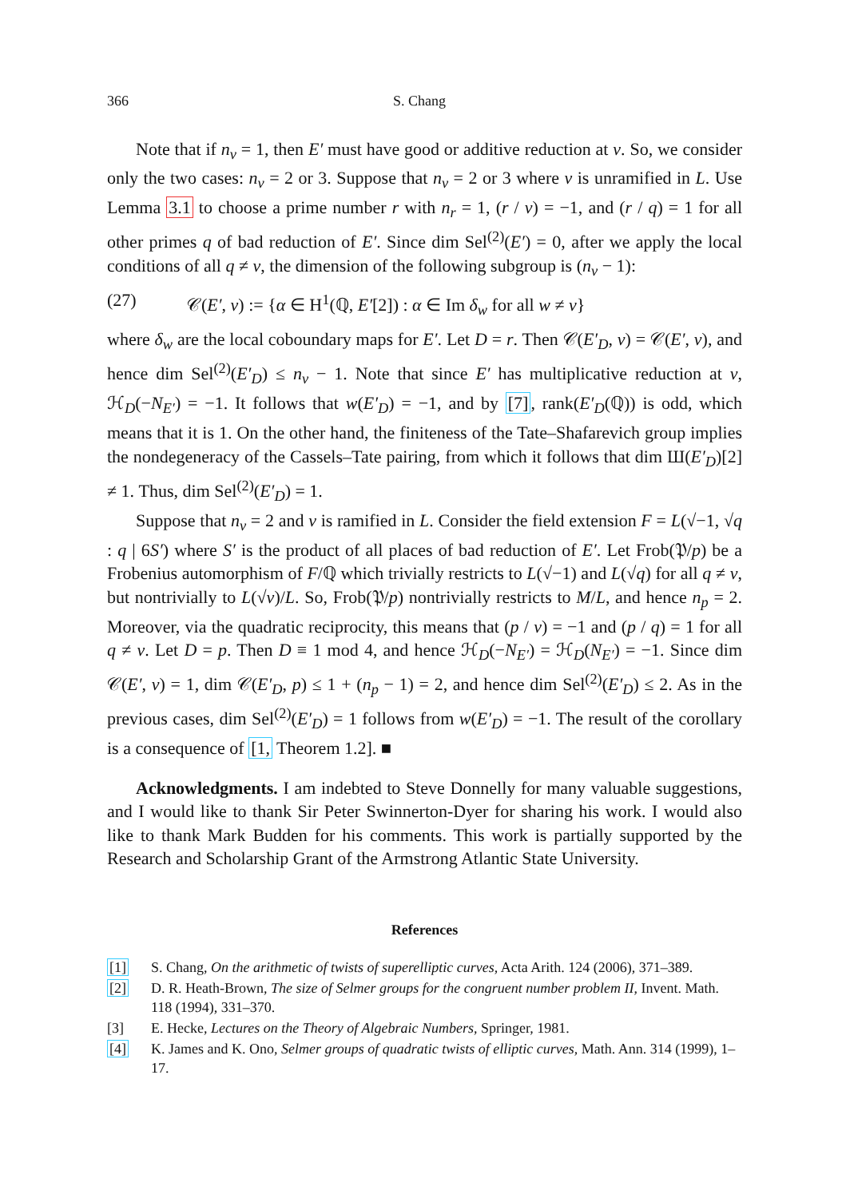366 S. Chang
Note that if n<sub>v</sub> = 1, then E′ must have good or additive reduction at v. So, we consider only the two cases: n<sub>v</sub> = 2 or 3. Suppose that n<sub>v</sub> = 2 or 3 where v is unramified in L. Use Lemma 3.1 to choose a prime number r with n<sub>r</sub> = 1, (r / v) = −1, and (r / q) = 1 for all other primes q of bad reduction of E′. Since dim Sel<sup>(2)</sup>(E′) = 0, after we apply the local conditions of all q ≠ v, the dimension of the following subgroup is (n<sub>v</sub> − 1):
(27) 𝒞(E′, v) := {α ∈ H<sup>1</sup>(ℚ, E′[2]) : α ∈ Im δ<sub>w</sub> for all w ≠ v}
where δ<sub>w</sub> are the local coboundary maps for E′. Let D = r. Then 𝒞(E′<sub>D</sub>, v) = 𝒞(E′, v), and hence dim Sel<sup>(2)</sup>(E′<sub>D</sub>) ≤ n<sub>v</sub> − 1. Note that since E′ has multiplicative reduction at v, ℋ<sub>D</sub>(−N<sub>E′</sub>) = −1. It follows that w(E′<sub>D</sub>) = −1, and by [7], rank(E′<sub>D</sub>(ℚ)) is odd, which means that it is 1. On the other hand, the finiteness of the Tate–Shafarevich group implies the nondegeneracy of the Cassels–Tate pairing, from which it follows that dim Ш(E′<sub>D</sub>)[2] ≠ 1. Thus, dim Sel<sup>(2)</sup>(E′<sub>D</sub>) = 1.
Suppose that n<sub>v</sub> = 2 and v is ramified in L. Consider the field extension F = L(√−1, √q : q | 6S′) where S′ is the product of all places of bad reduction of E′. Let Frob(𝔓/p) be a Frobenius automorphism of F/ℚ which trivially restricts to L(√−1) and L(√q) for all q ≠ v, but nontrivially to L(√v)/L. So, Frob(𝔓/p) nontrivially restricts to M/L, and hence n<sub>p</sub> = 2. Moreover, via the quadratic reciprocity, this means that (p / v) = −1 and (p / q) = 1 for all q ≠ v. Let D = p. Then D ≡ 1 mod 4, and hence ℋ<sub>D</sub>(−N<sub>E′</sub>) = ℋ<sub>D</sub>(N<sub>E′</sub>) = −1. Since dim 𝒞(E′, v) = 1, dim 𝒞(E′<sub>D</sub>, p) ≤ 1 + (n<sub>p</sub> − 1) = 2, and hence dim Sel<sup>(2)</sup>(E′<sub>D</sub>) ≤ 2. As in the previous cases, dim Sel<sup>(2)</sup>(E′<sub>D</sub>) = 1 follows from w(E′<sub>D</sub>) = −1. The result of the corollary is a consequence of [1, Theorem 1.2]. ■
Acknowledgments. I am indebted to Steve Donnelly for many valuable suggestions, and I would like to thank Sir Peter Swinnerton-Dyer for sharing his work. I would also like to thank Mark Budden for his comments. This work is partially supported by the Research and Scholarship Grant of the Armstrong Atlantic State University.
References
[1] S. Chang, On the arithmetic of twists of superelliptic curves, Acta Arith. 124 (2006), 371–389.
[2] D. R. Heath-Brown, The size of Selmer groups for the congruent number problem II, Invent. Math. 118 (1994), 331–370.
[3] E. Hecke, Lectures on the Theory of Algebraic Numbers, Springer, 1981.
[4] K. James and K. Ono, Selmer groups of quadratic twists of elliptic curves, Math. Ann. 314 (1999), 1–17.